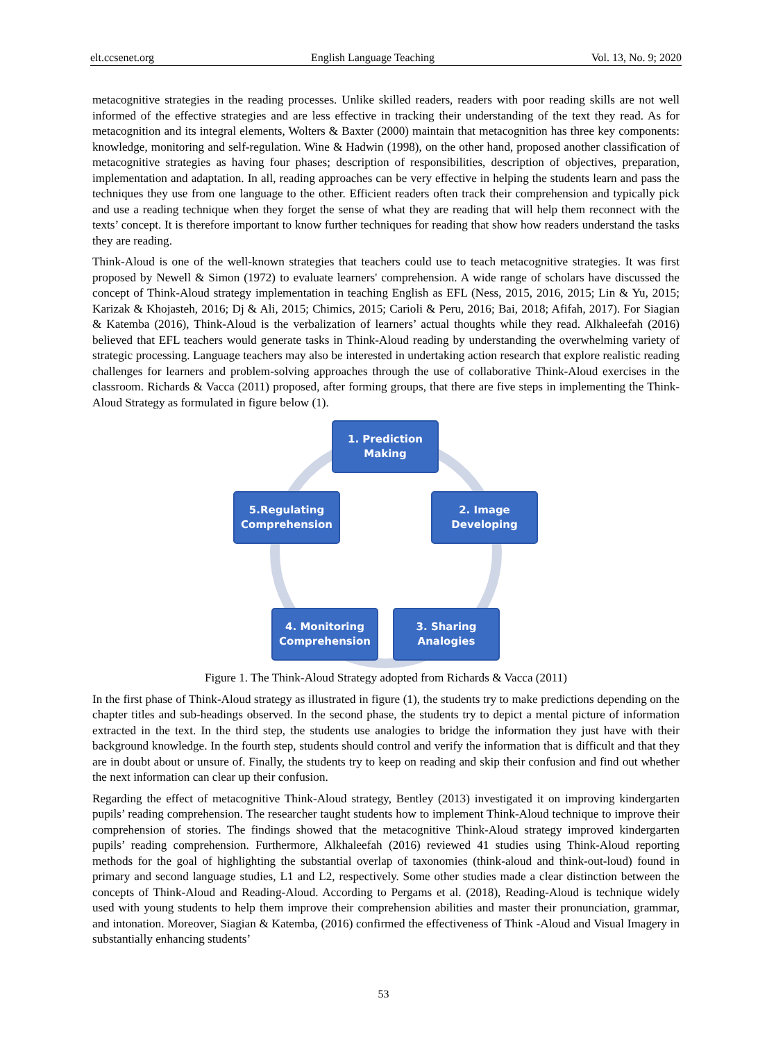elt.ccsenet.org English Language Teaching Vol. 13, No. 9; 2020
metacognitive strategies in the reading processes. Unlike skilled readers, readers with poor reading skills are not well informed of the effective strategies and are less effective in tracking their understanding of the text they read. As for metacognition and its integral elements, Wolters & Baxter (2000) maintain that metacognition has three key components: knowledge, monitoring and self-regulation. Wine & Hadwin (1998), on the other hand, proposed another classification of metacognitive strategies as having four phases; description of responsibilities, description of objectives, preparation, implementation and adaptation. In all, reading approaches can be very effective in helping the students learn and pass the techniques they use from one language to the other. Efficient readers often track their comprehension and typically pick and use a reading technique when they forget the sense of what they are reading that will help them reconnect with the texts’ concept. It is therefore important to know further techniques for reading that show how readers understand the tasks they are reading.
Think-Aloud is one of the well-known strategies that teachers could use to teach metacognitive strategies. It was first proposed by Newell & Simon (1972) to evaluate learners' comprehension. A wide range of scholars have discussed the concept of Think-Aloud strategy implementation in teaching English as EFL (Ness, 2015, 2016, 2015; Lin & Yu, 2015; Karizak & Khojasteh, 2016; Dj & Ali, 2015; Chimics, 2015; Carioli & Peru, 2016; Bai, 2018; Afifah, 2017). For Siagian & Katemba (2016), Think-Aloud is the verbalization of learners’ actual thoughts while they read. Alkhaleefah (2016) believed that EFL teachers would generate tasks in Think-Aloud reading by understanding the overwhelming variety of strategic processing. Language teachers may also be interested in undertaking action research that explore realistic reading challenges for learners and problem-solving approaches through the use of collaborative Think-Aloud exercises in the classroom. Richards & Vacca (2011) proposed, after forming groups, that there are five steps in implementing the Think-Aloud Strategy as formulated in figure below (1).
1. Prediction
Making
2. Image
Developing
3. Sharing
Analogies
4. Monitoring
Comprehension
5.Regulating
Comprehension
Figure 1. The Think-Aloud Strategy adopted from Richards & Vacca (2011)
In the first phase of Think-Aloud strategy as illustrated in figure (1), the students try to make predictions depending on the chapter titles and sub-headings observed. In the second phase, the students try to depict a mental picture of information extracted in the text. In the third step, the students use analogies to bridge the information they just have with their background knowledge. In the fourth step, students should control and verify the information that is difficult and that they are in doubt about or unsure of. Finally, the students try to keep on reading and skip their confusion and find out whether the next information can clear up their confusion.
Regarding the effect of metacognitive Think-Aloud strategy, Bentley (2013) investigated it on improving kindergarten pupils’ reading comprehension. The researcher taught students how to implement Think-Aloud technique to improve their comprehension of stories. The findings showed that the metacognitive Think-Aloud strategy improved kindergarten pupils’ reading comprehension. Furthermore, Alkhaleefah (2016) reviewed 41 studies using Think-Aloud reporting methods for the goal of highlighting the substantial overlap of taxonomies (think-aloud and think-out-loud) found in primary and second language studies, L1 and L2, respectively. Some other studies made a clear distinction between the concepts of Think-Aloud and Reading-Aloud. According to Pergams et al. (2018), Reading-Aloud is technique widely used with young students to help them improve their comprehension abilities and master their pronunciation, grammar, and intonation. Moreover, Siagian & Katemba, (2016) confirmed the effectiveness of Think -Aloud and Visual Imagery in substantially enhancing students’
53